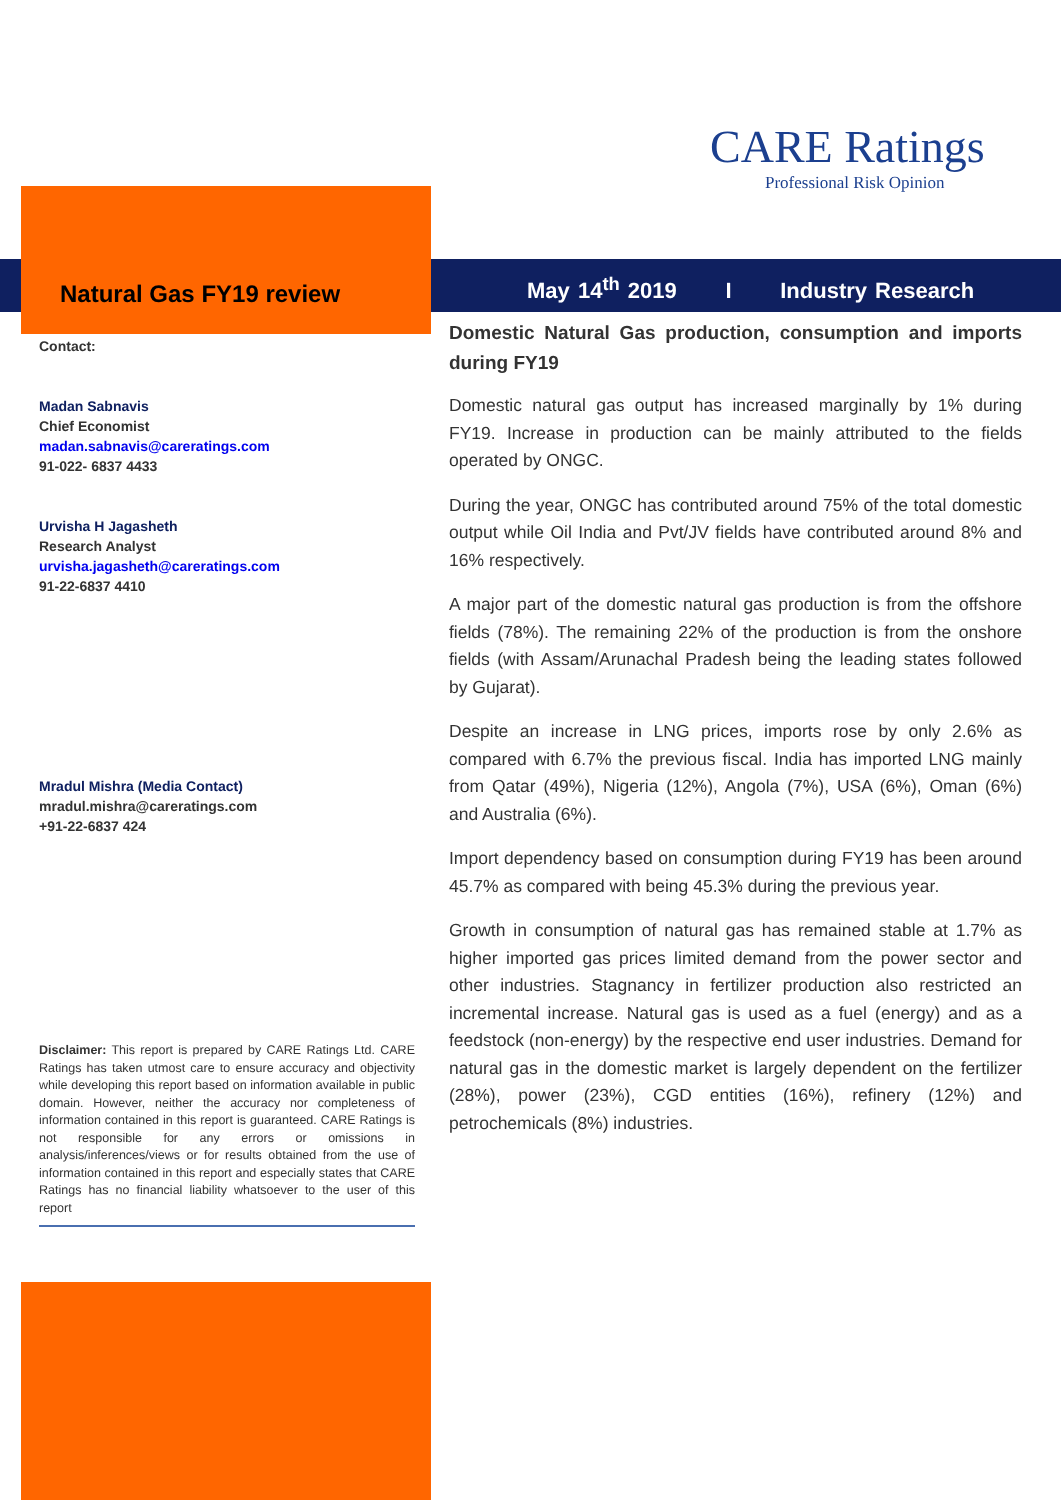CARE Ratings
Professional Risk Opinion
Natural Gas FY19 review
May 14<sup>th</sup> 2019 I Industry Research
Contact:
Madan Sabnavis
Chief Economist
madan.sabnavis@careratings.com
91-022- 6837 4433
Urvisha H Jagasheth
Research Analyst
urvisha.jagasheth@careratings.com
91-22-6837 4410
Mradul Mishra (Media Contact)
mradul.mishra@careratings.com
+91-22-6837 424
Disclaimer: This report is prepared by CARE Ratings Ltd. CARE Ratings has taken utmost care to ensure accuracy and objectivity while developing this report based on information available in public domain. However, neither the accuracy nor completeness of information contained in this report is guaranteed. CARE Ratings is not responsible for any errors or omissions in analysis/inferences/views or for results obtained from the use of information contained in this report and especially states that CARE Ratings has no financial liability whatsoever to the user of this report
Domestic Natural Gas production, consumption and imports during FY19
Domestic natural gas output has increased marginally by 1% during FY19. Increase in production can be mainly attributed to the fields operated by ONGC.
During the year, ONGC has contributed around 75% of the total domestic output while Oil India and Pvt/JV fields have contributed around 8% and 16% respectively.
A major part of the domestic natural gas production is from the offshore fields (78%). The remaining 22% of the production is from the onshore fields (with Assam/Arunachal Pradesh being the leading states followed by Gujarat).
Despite an increase in LNG prices, imports rose by only 2.6% as compared with 6.7% the previous fiscal. India has imported LNG mainly from Qatar (49%), Nigeria (12%), Angola (7%), USA (6%), Oman (6%) and Australia (6%).
Import dependency based on consumption during FY19 has been around 45.7% as compared with being 45.3% during the previous year.
Growth in consumption of natural gas has remained stable at 1.7% as higher imported gas prices limited demand from the power sector and other industries. Stagnancy in fertilizer production also restricted an incremental increase. Natural gas is used as a fuel (energy) and as a feedstock (non-energy) by the respective end user industries. Demand for natural gas in the domestic market is largely dependent on the fertilizer (28%), power (23%), CGD entities (16%), refinery (12%) and petrochemicals (8%) industries.